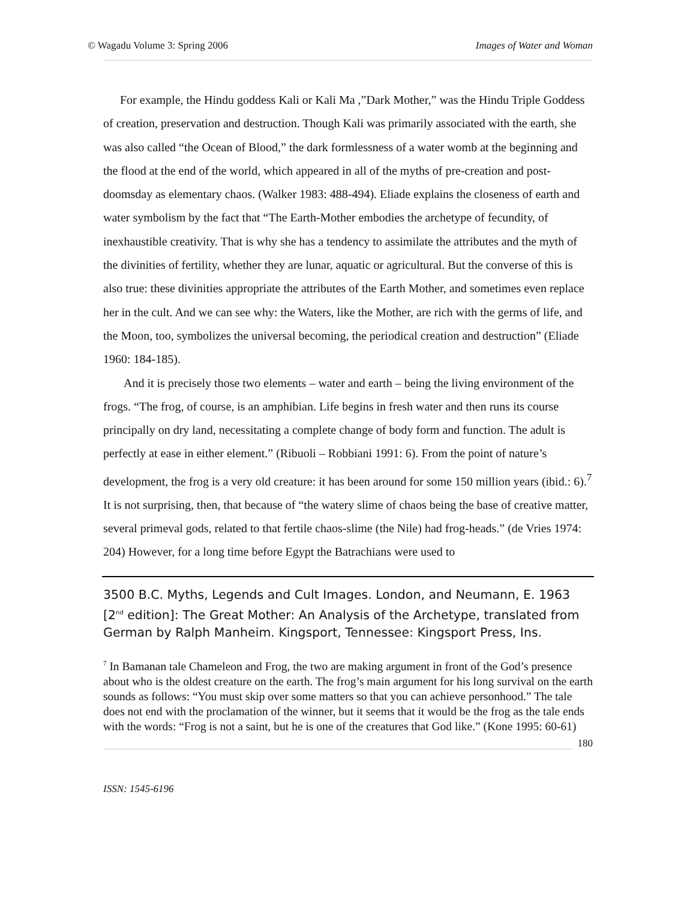© Wagadu Volume 3: Spring 2006 Images of Water and Woman
For example, the Hindu goddess Kali or Kali Ma ,”Dark Mother,” was the Hindu Triple Goddess of creation, preservation and destruction. Though Kali was primarily associated with the earth, she was also called “the Ocean of Blood,” the dark formlessness of a water womb at the beginning and the flood at the end of the world, which appeared in all of the myths of pre-creation and post-doomsday as elementary chaos. (Walker 1983: 488-494). Eliade explains the closeness of earth and water symbolism by the fact that “The Earth-Mother embodies the archetype of fecundity, of inexhaustible creativity. That is why she has a tendency to assimilate the attributes and the myth of the divinities of fertility, whether they are lunar, aquatic or agricultural. But the converse of this is also true: these divinities appropriate the attributes of the Earth Mother, and sometimes even replace her in the cult. And we can see why: the Waters, like the Mother, are rich with the germs of life, and the Moon, too, symbolizes the universal becoming, the periodical creation and destruction” (Eliade 1960: 184-185).
And it is precisely those two elements – water and earth – being the living environment of the frogs. “The frog, of course, is an amphibian. Life begins in fresh water and then runs its course principally on dry land, necessitating a complete change of body form and function. The adult is perfectly at ease in either element.” (Ribuoli – Robbiani 1991: 6). From the point of nature’s development, the frog is a very old creature: it has been around for some 150 million years (ibid.: 6).<sup>7</sup> It is not surprising, then, that because of “the watery slime of chaos being the base of creative matter, several primeval gods, related to that fertile chaos-slime (the Nile) had frog-heads.” (de Vries 1974: 204) However, for a long time before Egypt the Batrachians were used to
3500 B.C. Myths, Legends and Cult Images. London, and Neumann, E. 1963 [2<sup>nd</sup> edition]: The Great Mother: An Analysis of the Archetype, translated from German by Ralph Manheim. Kingsport, Tennessee: Kingsport Press, Ins.
<sup>7</sup> In Bamanan tale Chameleon and Frog, the two are making argument in front of the God’s presence about who is the oldest creature on the earth. The frog’s main argument for his long survival on the earth sounds as follows: “You must skip over some matters so that you can achieve personhood.” The tale does not end with the proclamation of the winner, but it seems that it would be the frog as the tale ends with the words: “Frog is not a saint, but he is one of the creatures that God like.” (Kone 1995: 60-61)
180
ISSN: 1545-6196